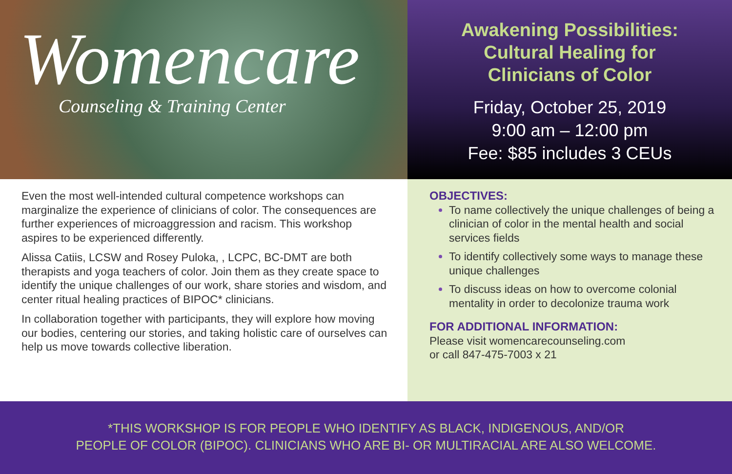Womencare
Counseling & Training Center
Awakening Possibilities:
Cultural Healing for
Clinicians of Color
Friday, October 25, 2019
9:00 am – 12:00 pm
Fee: $85 includes 3 CEUs
Even the most well-intended cultural competence workshops can marginalize the experience of clinicians of color. The consequences are further experiences of microaggression and racism. This workshop aspires to be experienced differently.
Alissa Catiis, LCSW and Rosey Puloka, , LCPC, BC-DMT are both therapists and yoga teachers of color. Join them as they create space to identify the unique challenges of our work, share stories and wisdom, and center ritual healing practices of BIPOC* clinicians.
In collaboration together with participants, they will explore how moving our bodies, centering our stories, and taking holistic care of ourselves can help us move towards collective liberation.
OBJECTIVES:
To name collectively the unique challenges of being a clinician of color in the mental health and social services fields
To identify collectively some ways to manage these unique challenges
To discuss ideas on how to overcome colonial mentality in order to decolonize trauma work
FOR ADDITIONAL INFORMATION:
Please visit womencarecounseling.com
or call 847-475-7003 x 21
*THIS WORKSHOP IS FOR PEOPLE WHO IDENTIFY AS BLACK, INDIGENOUS, AND/OR
PEOPLE OF COLOR (BIPOC). CLINICIANS WHO ARE BI- OR MULTIRACIAL ARE ALSO WELCOME.